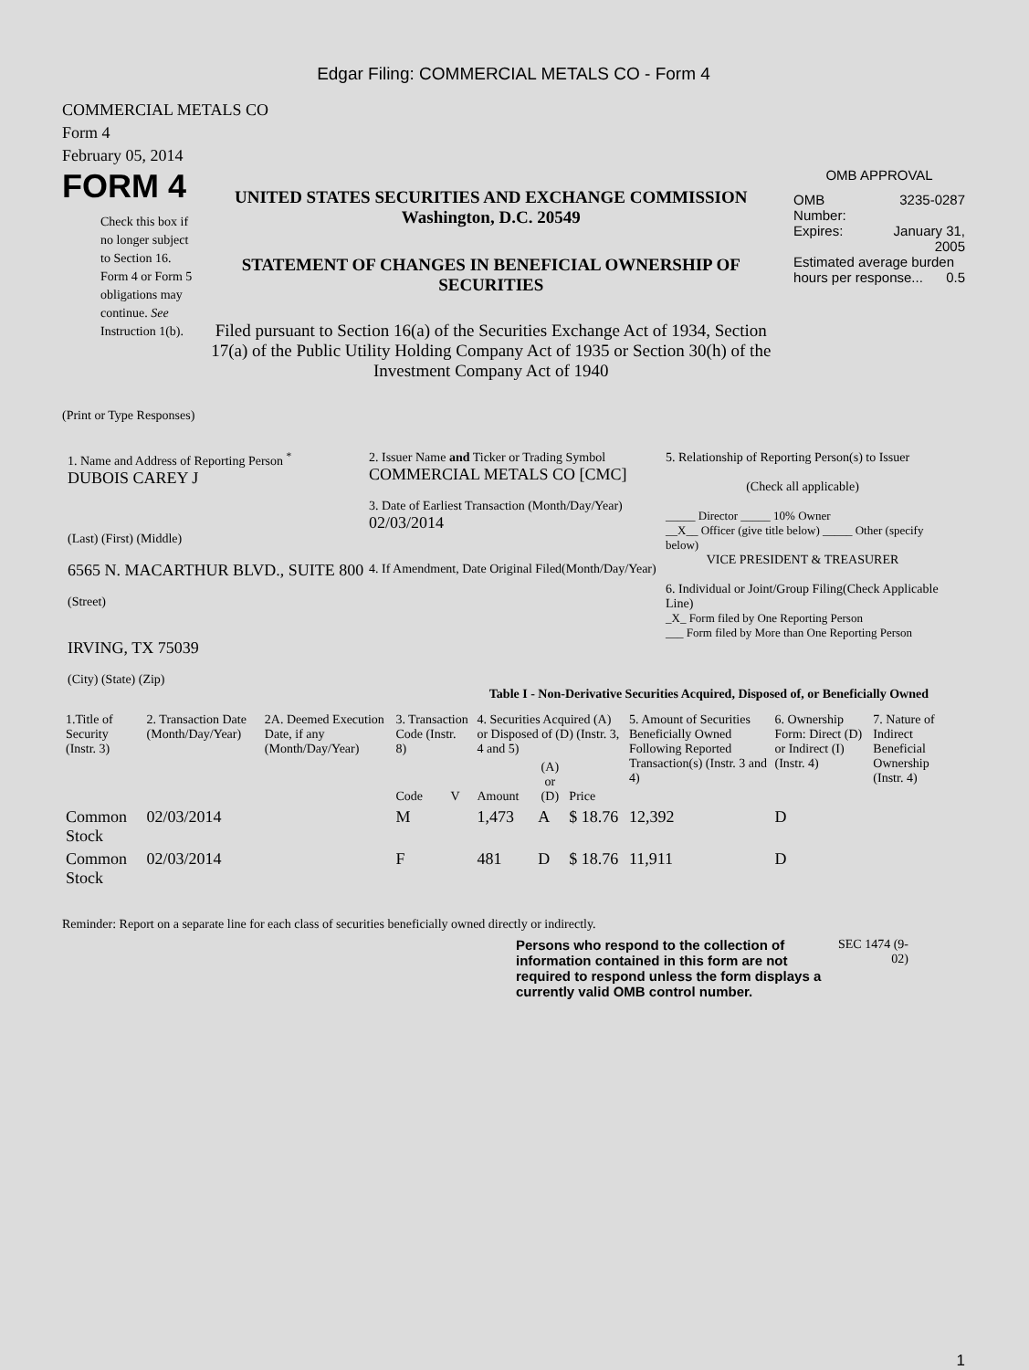Edgar Filing: COMMERCIAL METALS CO - Form 4
COMMERCIAL METALS CO
Form 4
February 05, 2014
FORM 4
Check this box if no longer subject to Section 16. Form 4 or Form 5 obligations may continue. See Instruction 1(b).
UNITED STATES SECURITIES AND EXCHANGE COMMISSION
Washington, D.C. 20549
STATEMENT OF CHANGES IN BENEFICIAL OWNERSHIP OF SECURITIES
Filed pursuant to Section 16(a) of the Securities Exchange Act of 1934, Section 17(a) of the Public Utility Holding Company Act of 1935 or Section 30(h) of the Investment Company Act of 1940
OMB APPROVAL
OMB
Number: 3235-0287
Expires: January 31,
2005
Estimated average burden hours per response... 0.5
(Print or Type Responses)
1. Name and Address of Reporting Person <sup>*</sup>
DUBOIS CAREY J
(Last) (First) (Middle)
6565 N. MACARTHUR BLVD., SUITE 800
(Street)
IRVING, TX 75039
(City) (State) (Zip)
2. Issuer Name and Ticker or Trading Symbol
COMMERCIAL METALS CO [CMC]
3. Date of Earliest Transaction (Month/Day/Year)
02/03/2014
4. If Amendment, Date Original Filed(Month/Day/Year)
5. Relationship of Reporting Person(s) to Issuer
(Check all applicable)
_____ Director _____ 10% Owner
__X__ Officer (give title below) _____ Other (specify below)
VICE PRESIDENT & TREASURER
6. Individual or Joint/Group Filing(Check Applicable Line)
_X_ Form filed by One Reporting Person
___ Form filed by More than One Reporting Person
Table I - Non-Derivative Securities Acquired, Disposed of, or Beneficially Owned
| 1.Title of Security (Instr. 3) | 2. Transaction Date (Month/Day/Year) | 2A. Deemed Execution Date, if any (Month/Day/Year) | 3. Transaction Code (Instr. 8) | | 4. Securities Acquired (A) or Disposed of (D) (Instr. 3, 4 and 5) | | | 5. Amount of Securities Beneficially Owned Following Reported Transaction(s) (Instr. 3 and 4) | 6. Ownership Form: Direct (D) or Indirect (I) (Instr. 4) | 7. Nature of Indirect Beneficial Ownership (Instr. 4) |
| --- | --- | --- | --- | --- | --- | --- | --- | --- | --- | --- |
| | | | Code | V | Amount | (A) or (D) | Price | | | |
| Common Stock | 02/03/2014 | | M | | 1,473 | A | $ 18.76 | 12,392 | D | |
| Common Stock | 02/03/2014 | | F | | 481 | D | $ 18.76 | 11,911 | D | |
Reminder: Report on a separate line for each class of securities beneficially owned directly or indirectly.
Persons who respond to the collection of information contained in this form are not required to respond unless the form displays a currently valid OMB control number.
SEC 1474 (9-02)
1